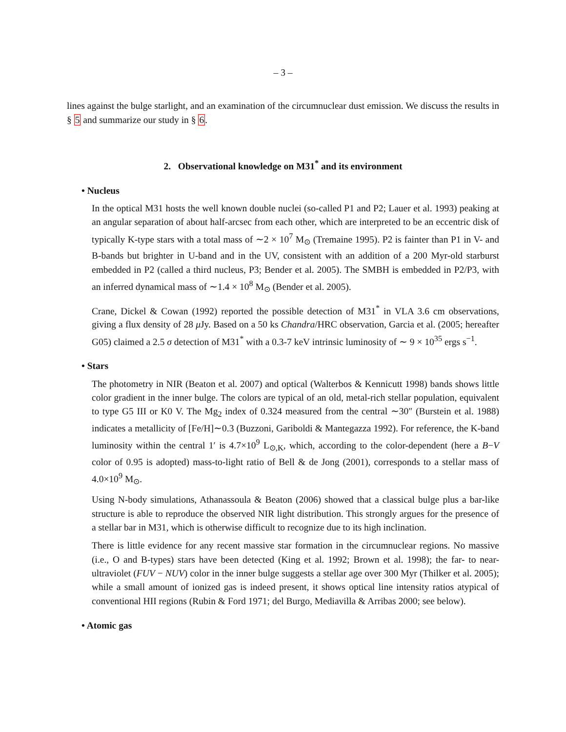– 3 –
lines against the bulge starlight, and an examination of the circumnuclear dust emission. We discuss the results in § 5 and summarize our study in § 6.
2. Observational knowledge on M31<sup>*</sup> and its environment
• Nucleus
In the optical M31 hosts the well known double nuclei (so-called P1 and P2; Lauer et al. 1993) peaking at an angular separation of about half-arcsec from each other, which are interpreted to be an eccentric disk of typically K-type stars with a total mass of ∼2 × 10<sup>7</sup> M<sub>⊙</sub> (Tremaine 1995). P2 is fainter than P1 in V- and B-bands but brighter in U-band and in the UV, consistent with an addition of a 200 Myr-old starburst embedded in P2 (called a third nucleus, P3; Bender et al. 2005). The SMBH is embedded in P2/P3, with an inferred dynamical mass of ∼1.4 × 10<sup>8</sup> M<sub>⊙</sub> (Bender et al. 2005).
Crane, Dickel & Cowan (1992) reported the possible detection of M31<sup>*</sup> in VLA 3.6 cm observations, giving a flux density of 28 μ Jy. Based on a 50 ks Chandra/HRC observation, Garcia et al. (2005; hereafter G05) claimed a 2.5 σ detection of M31<sup>*</sup> with a 0.3-7 keV intrinsic luminosity of ∼ 9 × 10<sup>35</sup> ergs s<sup>−1</sup>.
• Stars
The photometry in NIR (Beaton et al. 2007) and optical (Walterbos & Kennicutt 1998) bands shows little color gradient in the inner bulge. The colors are typical of an old, metal-rich stellar population, equivalent to type G5 III or K0 V. The Mg<sub>2</sub> index of 0.324 measured from the central ∼30″ (Burstein et al. 1988) indicates a metallicity of [Fe/H]∼0.3 (Buzzoni, Gariboldi & Mantegazza 1992). For reference, the K-band luminosity within the central 1′ is 4.7×10<sup>9</sup> L<sub>⊙,K</sub>, which, according to the color-dependent (here a B−V color of 0.95 is adopted) mass-to-light ratio of Bell & de Jong (2001), corresponds to a stellar mass of 4.0×10<sup>9</sup> M<sub>⊙</sub>.
Using N-body simulations, Athanassoula & Beaton (2006) showed that a classical bulge plus a bar-like structure is able to reproduce the observed NIR light distribution. This strongly argues for the presence of a stellar bar in M31, which is otherwise difficult to recognize due to its high inclination.
There is little evidence for any recent massive star formation in the circumnuclear regions. No massive (i.e., O and B-types) stars have been detected (King et al. 1992; Brown et al. 1998); the far- to near-ultraviolet (FUV − NUV) color in the inner bulge suggests a stellar age over 300 Myr (Thilker et al. 2005); while a small amount of ionized gas is indeed present, it shows optical line intensity ratios atypical of conventional HII regions (Rubin & Ford 1971; del Burgo, Mediavilla & Arribas 2000; see below).
• Atomic gas